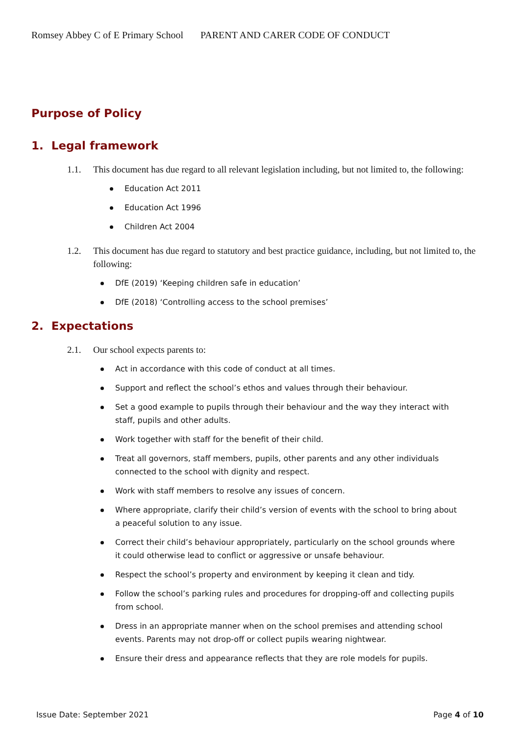Romsey Abbey C of E Primary School PARENT AND CARER CODE OF CONDUCT
Purpose of Policy
1. Legal framework
1.1. This document has due regard to all relevant legislation including, but not limited to, the following:
Education Act 2011
Education Act 1996
Children Act 2004
1.2. This document has due regard to statutory and best practice guidance, including, but not limited to, the following:
DfE (2019) ‘Keeping children safe in education’
DfE (2018) ‘Controlling access to the school premises’
2. Expectations
2.1. Our school expects parents to:
Act in accordance with this code of conduct at all times.
Support and reflect the school’s ethos and values through their behaviour.
Set a good example to pupils through their behaviour and the way they interact with staff, pupils and other adults.
Work together with staff for the benefit of their child.
Treat all governors, staff members, pupils, other parents and any other individuals connected to the school with dignity and respect.
Work with staff members to resolve any issues of concern.
Where appropriate, clarify their child’s version of events with the school to bring about a peaceful solution to any issue.
Correct their child’s behaviour appropriately, particularly on the school grounds where it could otherwise lead to conflict or aggressive or unsafe behaviour.
Respect the school’s property and environment by keeping it clean and tidy.
Follow the school’s parking rules and procedures for dropping-off and collecting pupils from school.
Dress in an appropriate manner when on the school premises and attending school events. Parents may not drop-off or collect pupils wearing nightwear.
Ensure their dress and appearance reflects that they are role models for pupils.
Issue Date: September 2021 Page 4 of 10